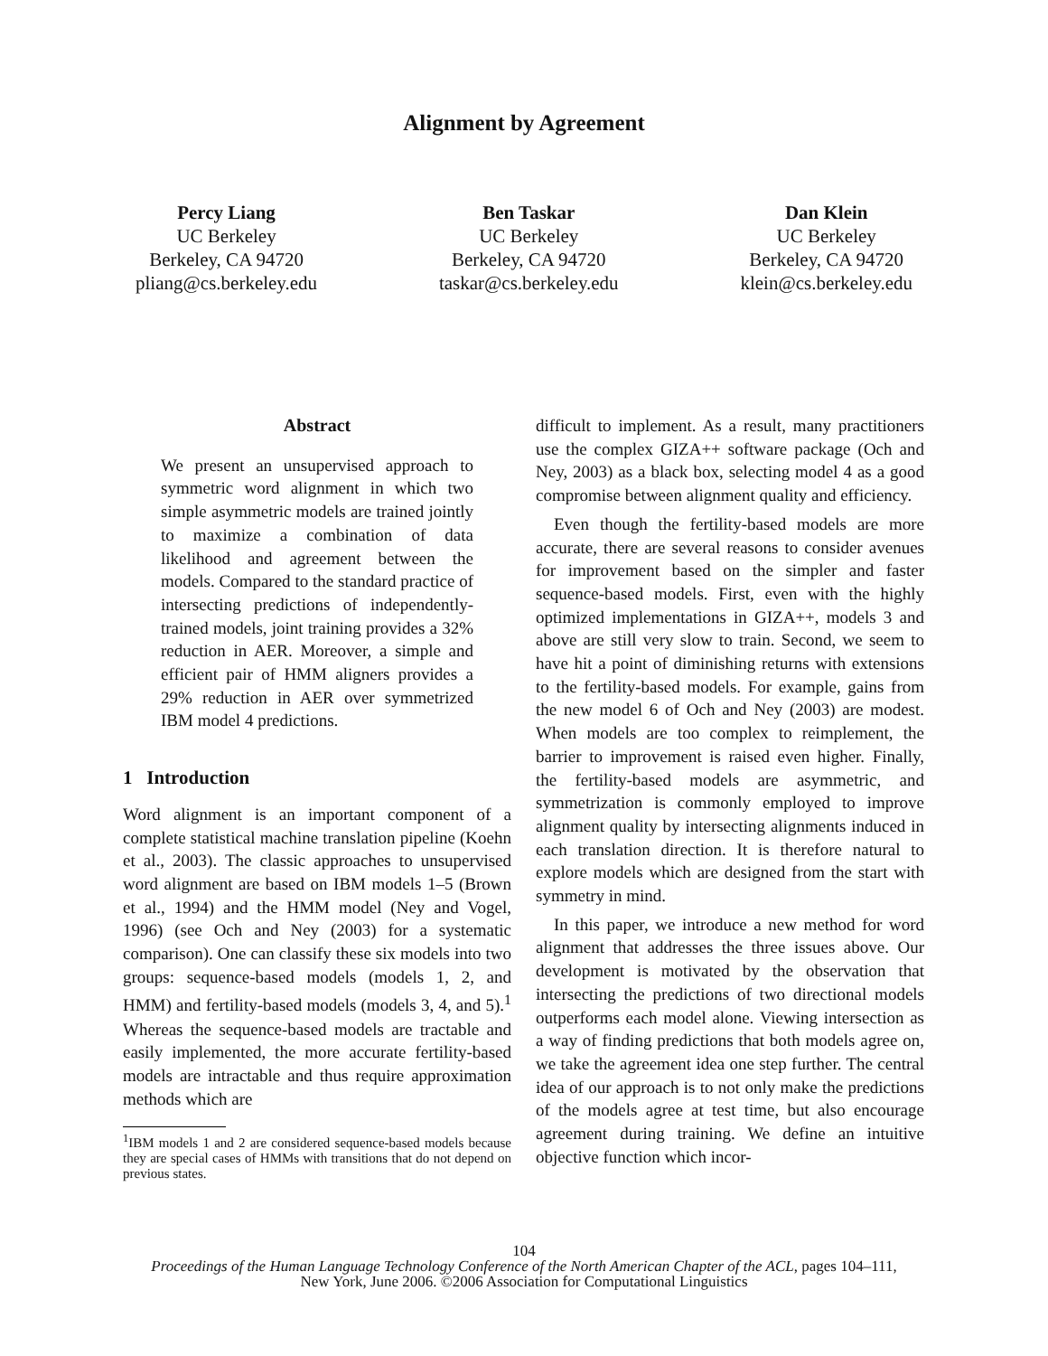Alignment by Agreement
Percy Liang
UC Berkeley
Berkeley, CA 94720
pliang@cs.berkeley.edu
Ben Taskar
UC Berkeley
Berkeley, CA 94720
taskar@cs.berkeley.edu
Dan Klein
UC Berkeley
Berkeley, CA 94720
klein@cs.berkeley.edu
Abstract
We present an unsupervised approach to symmetric word alignment in which two simple asymmetric models are trained jointly to maximize a combination of data likelihood and agreement between the models. Compared to the standard practice of intersecting predictions of independently-trained models, joint training provides a 32% reduction in AER. Moreover, a simple and efficient pair of HMM aligners provides a 29% reduction in AER over symmetrized IBM model 4 predictions.
1 Introduction
Word alignment is an important component of a complete statistical machine translation pipeline (Koehn et al., 2003). The classic approaches to unsupervised word alignment are based on IBM models 1–5 (Brown et al., 1994) and the HMM model (Ney and Vogel, 1996) (see Och and Ney (2003) for a systematic comparison). One can classify these six models into two groups: sequence-based models (models 1, 2, and HMM) and fertility-based models (models 3, 4, and 5).<sup>1</sup> Whereas the sequence-based models are tractable and easily implemented, the more accurate fertility-based models are intractable and thus require approximation methods which are
<sup>1</sup> IBM models 1 and 2 are considered sequence-based models because they are special cases of HMMs with transitions that do not depend on previous states.
difficult to implement. As a result, many practitioners use the complex GIZA++ software package (Och and Ney, 2003) as a black box, selecting model 4 as a good compromise between alignment quality and efficiency.
Even though the fertility-based models are more accurate, there are several reasons to consider avenues for improvement based on the simpler and faster sequence-based models. First, even with the highly optimized implementations in GIZA++, models 3 and above are still very slow to train. Second, we seem to have hit a point of diminishing returns with extensions to the fertility-based models. For example, gains from the new model 6 of Och and Ney (2003) are modest. When models are too complex to reimplement, the barrier to improvement is raised even higher. Finally, the fertility-based models are asymmetric, and symmetrization is commonly employed to improve alignment quality by intersecting alignments induced in each translation direction. It is therefore natural to explore models which are designed from the start with symmetry in mind.
In this paper, we introduce a new method for word alignment that addresses the three issues above. Our development is motivated by the observation that intersecting the predictions of two directional models outperforms each model alone. Viewing intersection as a way of finding predictions that both models agree on, we take the agreement idea one step further. The central idea of our approach is to not only make the predictions of the models agree at test time, but also encourage agreement during training. We define an intuitive objective function which incor-
104
Proceedings of the Human Language Technology Conference of the North American Chapter of the ACL, pages 104–111,
New York, June 2006. ©2006 Association for Computational Linguistics